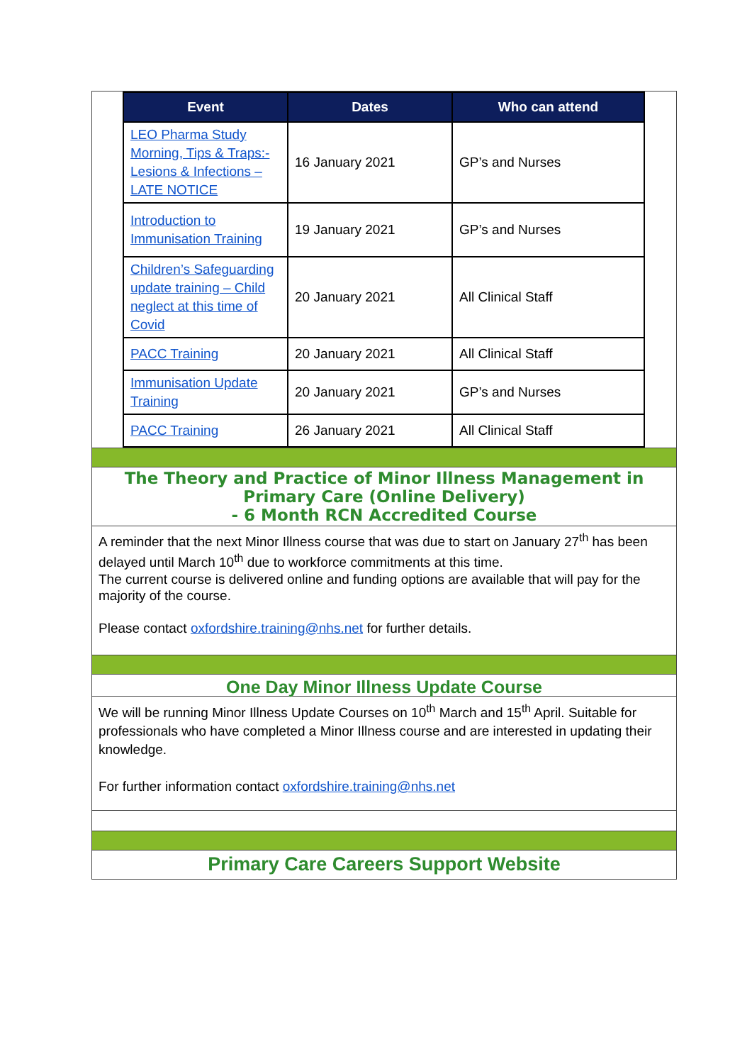| Event | Dates | Who can attend |
| --- | --- | --- |
| LEO Pharma Study Morning, Tips & Traps:- Lesions & Infections – LATE NOTICE | 16 January 2021 | GP’s and Nurses |
| Introduction to Immunisation Training | 19 January 2021 | GP’s and Nurses |
| Children’s Safeguarding update training – Child neglect at this time of Covid | 20 January 2021 | All Clinical Staff |
| PACC Training | 20 January 2021 | All Clinical Staff |
| Immunisation Update Training | 20 January 2021 | GP’s and Nurses |
| PACC Training | 26 January 2021 | All Clinical Staff |
The Theory and Practice of Minor Illness Management in Primary Care (Online Delivery)
- 6 Month RCN Accredited Course
A reminder that the next Minor Illness course that was due to start on January 27<sup>th</sup> has been delayed until March 10<sup>th</sup> due to workforce commitments at this time.
The current course is delivered online and funding options are available that will pay for the majority of the course.
Please contact oxfordshire.training@nhs.net for further details.
One Day Minor Illness Update Course
We will be running Minor Illness Update Courses on 10<sup>th</sup> March and 15<sup>th</sup> April. Suitable for professionals who have completed a Minor Illness course and are interested in updating their knowledge.
For further information contact oxfordshire.training@nhs.net
Primary Care Careers Support Website